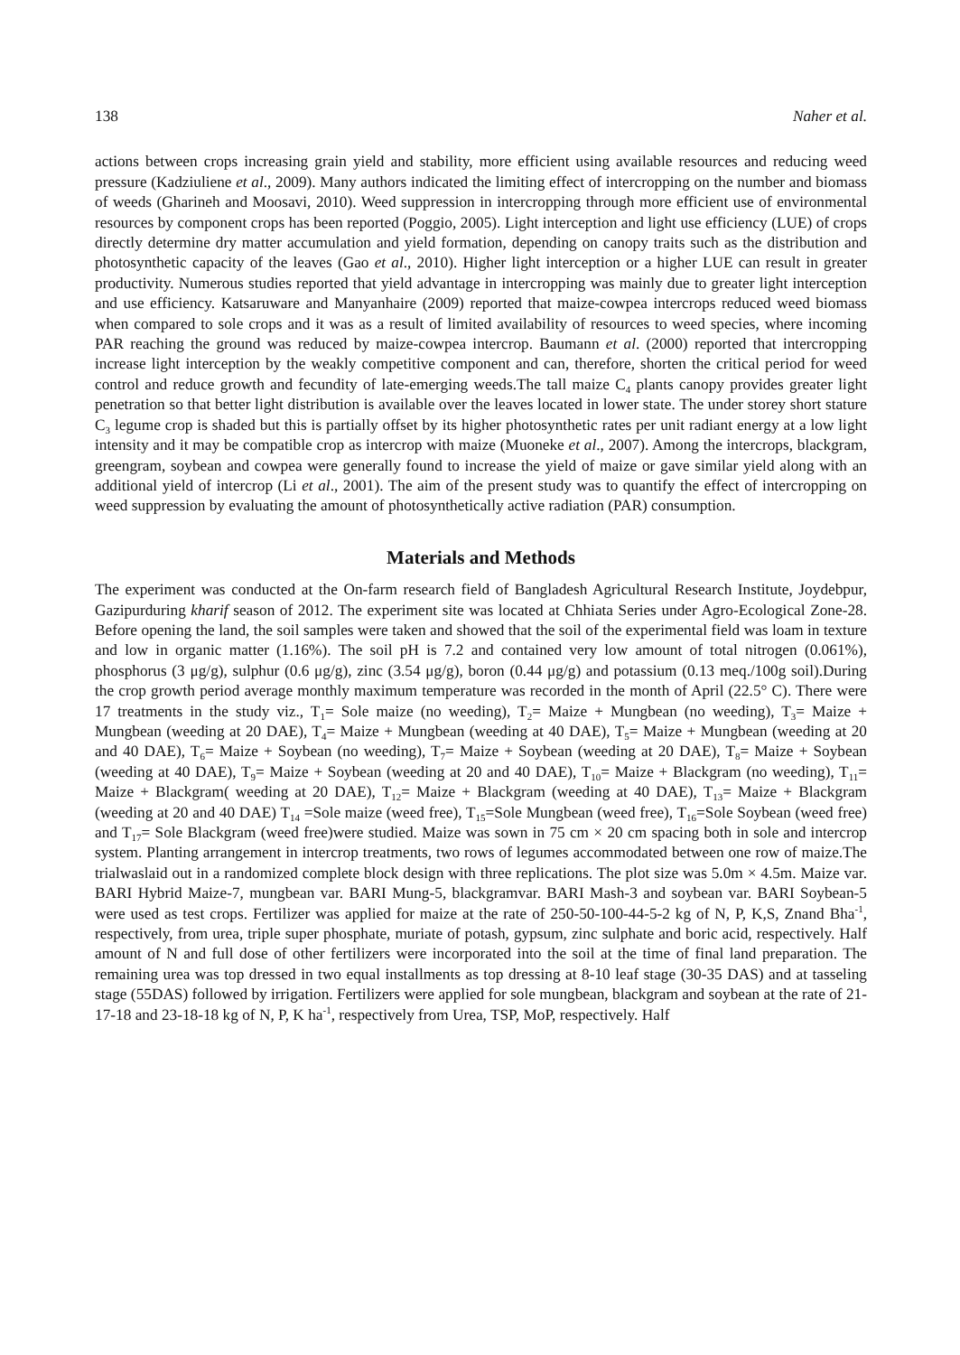138 Naher et al.
actions between crops increasing grain yield and stability, more efficient using available resources and reducing weed pressure (Kadziuliene et al., 2009). Many authors indicated the limiting effect of intercropping on the number and biomass of weeds (Gharineh and Moosavi, 2010). Weed suppression in intercropping through more efficient use of environmental resources by component crops has been reported (Poggio, 2005). Light interception and light use efficiency (LUE) of crops directly determine dry matter accumulation and yield formation, depending on canopy traits such as the distribution and photosynthetic capacity of the leaves (Gao et al., 2010). Higher light interception or a higher LUE can result in greater productivity. Numerous studies reported that yield advantage in intercropping was mainly due to greater light interception and use efficiency. Katsaruware and Manyanhaire (2009) reported that maize-cowpea intercrops reduced weed biomass when compared to sole crops and it was as a result of limited availability of resources to weed species, where incoming PAR reaching the ground was reduced by maize-cowpea intercrop. Baumann et al. (2000) reported that intercropping increase light interception by the weakly competitive component and can, therefore, shorten the critical period for weed control and reduce growth and fecundity of late-emerging weeds.The tall maize C<sub>4</sub> plants canopy provides greater light penetration so that better light distribution is available over the leaves located in lower state. The under storey short stature C<sub>3</sub> legume crop is shaded but this is partially offset by its higher photosynthetic rates per unit radiant energy at a low light intensity and it may be compatible crop as intercrop with maize (Muoneke et al., 2007). Among the intercrops, blackgram, greengram, soybean and cowpea were generally found to increase the yield of maize or gave similar yield along with an additional yield of intercrop (Li et al., 2001). The aim of the present study was to quantify the effect of intercropping on weed suppression by evaluating the amount of photosynthetically active radiation (PAR) consumption.
Materials and Methods
The experiment was conducted at the On-farm research field of Bangladesh Agricultural Research Institute, Joydebpur, Gazipurduring kharif season of 2012. The experiment site was located at Chhiata Series under Agro-Ecological Zone-28. Before opening the land, the soil samples were taken and showed that the soil of the experimental field was loam in texture and low in organic matter (1.16%). The soil pH is 7.2 and contained very low amount of total nitrogen (0.061%), phosphorus (3 μg/g), sulphur (0.6 μg/g), zinc (3.54 μg/g), boron (0.44 μg/g) and potassium (0.13 meq./100g soil).During the crop growth period average monthly maximum temperature was recorded in the month of April (22.5° C). There were 17 treatments in the study viz., T<sub>1</sub>= Sole maize (no weeding), T<sub>2</sub>= Maize + Mungbean (no weeding), T<sub>3</sub>= Maize + Mungbean (weeding at 20 DAE), T<sub>4</sub>= Maize + Mungbean (weeding at 40 DAE), T<sub>5</sub>= Maize + Mungbean (weeding at 20 and 40 DAE), T<sub>6</sub>= Maize + Soybean (no weeding), T<sub>7</sub>= Maize + Soybean (weeding at 20 DAE), T<sub>8</sub>= Maize + Soybean (weeding at 40 DAE), T<sub>9</sub>= Maize + Soybean (weeding at 20 and 40 DAE), T<sub>10</sub>= Maize + Blackgram (no weeding), T<sub>11</sub>= Maize + Blackgram( weeding at 20 DAE), T<sub>12</sub>= Maize + Blackgram (weeding at 40 DAE), T<sub>13</sub>= Maize + Blackgram (weeding at 20 and 40 DAE) T<sub>14</sub> =Sole maize (weed free), T<sub>15</sub>=Sole Mungbean (weed free), T<sub>16</sub>=Sole Soybean (weed free) and T<sub>17</sub>= Sole Blackgram (weed free)were studied. Maize was sown in 75 cm × 20 cm spacing both in sole and intercrop system. Planting arrangement in intercrop treatments, two rows of legumes accommodated between one row of maize.The trialwaslaid out in a randomized complete block design with three replications. The plot size was 5.0m × 4.5m. Maize var. BARI Hybrid Maize-7, mungbean var. BARI Mung-5, blackgramvar. BARI Mash-3 and soybean var. BARI Soybean-5 were used as test crops. Fertilizer was applied for maize at the rate of 250-50-100-44-5-2 kg of N, P, K,S, Znand Bha<sup>-1</sup>, respectively, from urea, triple super phosphate, muriate of potash, gypsum, zinc sulphate and boric acid, respectively. Half amount of N and full dose of other fertilizers were incorporated into the soil at the time of final land preparation. The remaining urea was top dressed in two equal installments as top dressing at 8-10 leaf stage (30-35 DAS) and at tasseling stage (55DAS) followed by irrigation. Fertilizers were applied for sole mungbean, blackgram and soybean at the rate of 21-17-18 and 23-18-18 kg of N, P, K ha<sup>-1</sup>, respectively from Urea, TSP, MoP, respectively. Half